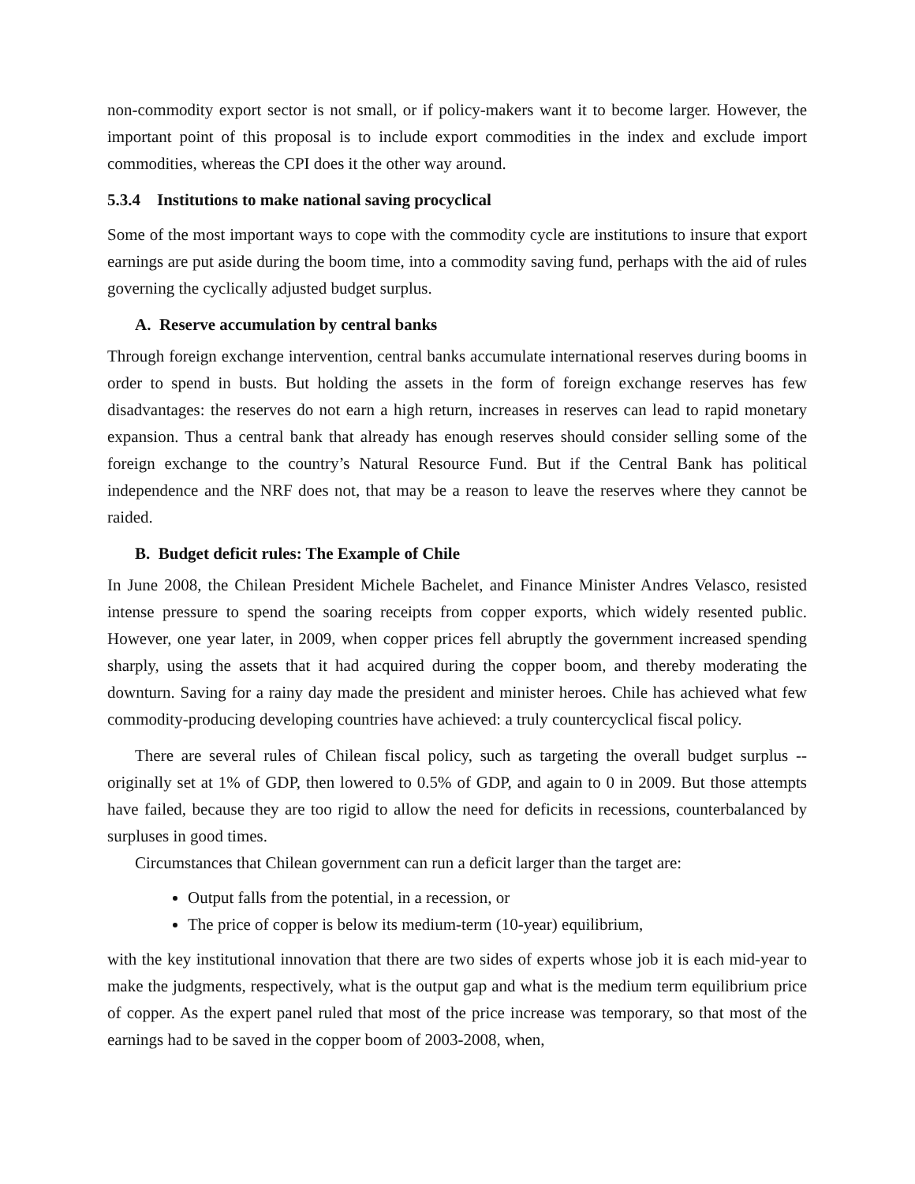non-commodity export sector is not small, or if policy-makers want it to become larger. However, the important point of this proposal is to include export commodities in the index and exclude import commodities, whereas the CPI does it the other way around.
5.3.4 Institutions to make national saving procyclical
Some of the most important ways to cope with the commodity cycle are institutions to insure that export earnings are put aside during the boom time, into a commodity saving fund, perhaps with the aid of rules governing the cyclically adjusted budget surplus.
A. Reserve accumulation by central banks
Through foreign exchange intervention, central banks accumulate international reserves during booms in order to spend in busts. But holding the assets in the form of foreign exchange reserves has few disadvantages: the reserves do not earn a high return, increases in reserves can lead to rapid monetary expansion. Thus a central bank that already has enough reserves should consider selling some of the foreign exchange to the country’s Natural Resource Fund. But if the Central Bank has political independence and the NRF does not, that may be a reason to leave the reserves where they cannot be raided.
B. Budget deficit rules: The Example of Chile
In June 2008, the Chilean President Michele Bachelet, and Finance Minister Andres Velasco, resisted intense pressure to spend the soaring receipts from copper exports, which widely resented public. However, one year later, in 2009, when copper prices fell abruptly the government increased spending sharply, using the assets that it had acquired during the copper boom, and thereby moderating the downturn. Saving for a rainy day made the president and minister heroes. Chile has achieved what few commodity-producing developing countries have achieved: a truly countercyclical fiscal policy.
There are several rules of Chilean fiscal policy, such as targeting the overall budget surplus -- originally set at 1% of GDP, then lowered to 0.5% of GDP, and again to 0 in 2009. But those attempts have failed, because they are too rigid to allow the need for deficits in recessions, counterbalanced by surpluses in good times.
Circumstances that Chilean government can run a deficit larger than the target are:
Output falls from the potential, in a recession, or
The price of copper is below its medium-term (10-year) equilibrium,
with the key institutional innovation that there are two sides of experts whose job it is each mid-year to make the judgments, respectively, what is the output gap and what is the medium term equilibrium price of copper. As the expert panel ruled that most of the price increase was temporary, so that most of the earnings had to be saved in the copper boom of 2003-2008, when,